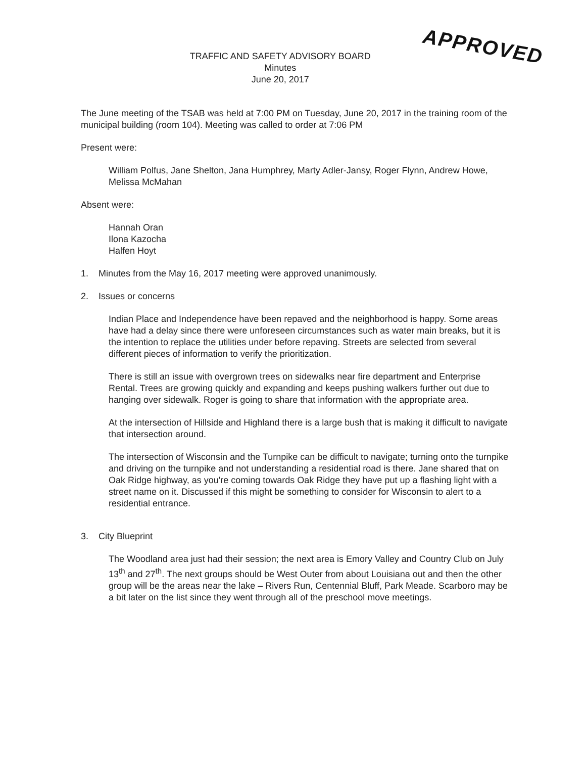TRAFFIC AND SAFETY ADVISORY BOARD
Minutes
June 20, 2017
APPROVED
The June meeting of the TSAB was held at 7:00 PM on Tuesday, June 20, 2017 in the training room of the municipal building (room 104). Meeting was called to order at 7:06 PM
Present were:
William Polfus, Jane Shelton, Jana Humphrey, Marty Adler-Jansy, Roger Flynn, Andrew Howe, Melissa McMahan
Absent were:
Hannah Oran
Ilona Kazocha
Halfen Hoyt
1. Minutes from the May 16, 2017 meeting were approved unanimously.
2. Issues or concerns
Indian Place and Independence have been repaved and the neighborhood is happy. Some areas have had a delay since there were unforeseen circumstances such as water main breaks, but it is the intention to replace the utilities under before repaving. Streets are selected from several different pieces of information to verify the prioritization.
There is still an issue with overgrown trees on sidewalks near fire department and Enterprise Rental. Trees are growing quickly and expanding and keeps pushing walkers further out due to hanging over sidewalk. Roger is going to share that information with the appropriate area.
At the intersection of Hillside and Highland there is a large bush that is making it difficult to navigate that intersection around.
The intersection of Wisconsin and the Turnpike can be difficult to navigate; turning onto the turnpike and driving on the turnpike and not understanding a residential road is there. Jane shared that on Oak Ridge highway, as you're coming towards Oak Ridge they have put up a flashing light with a street name on it. Discussed if this might be something to consider for Wisconsin to alert to a residential entrance.
3. City Blueprint
The Woodland area just had their session; the next area is Emory Valley and Country Club on July 13<sup>th</sup> and 27<sup>th</sup>. The next groups should be West Outer from about Louisiana out and then the other group will be the areas near the lake – Rivers Run, Centennial Bluff, Park Meade. Scarboro may be a bit later on the list since they went through all of the preschool move meetings.